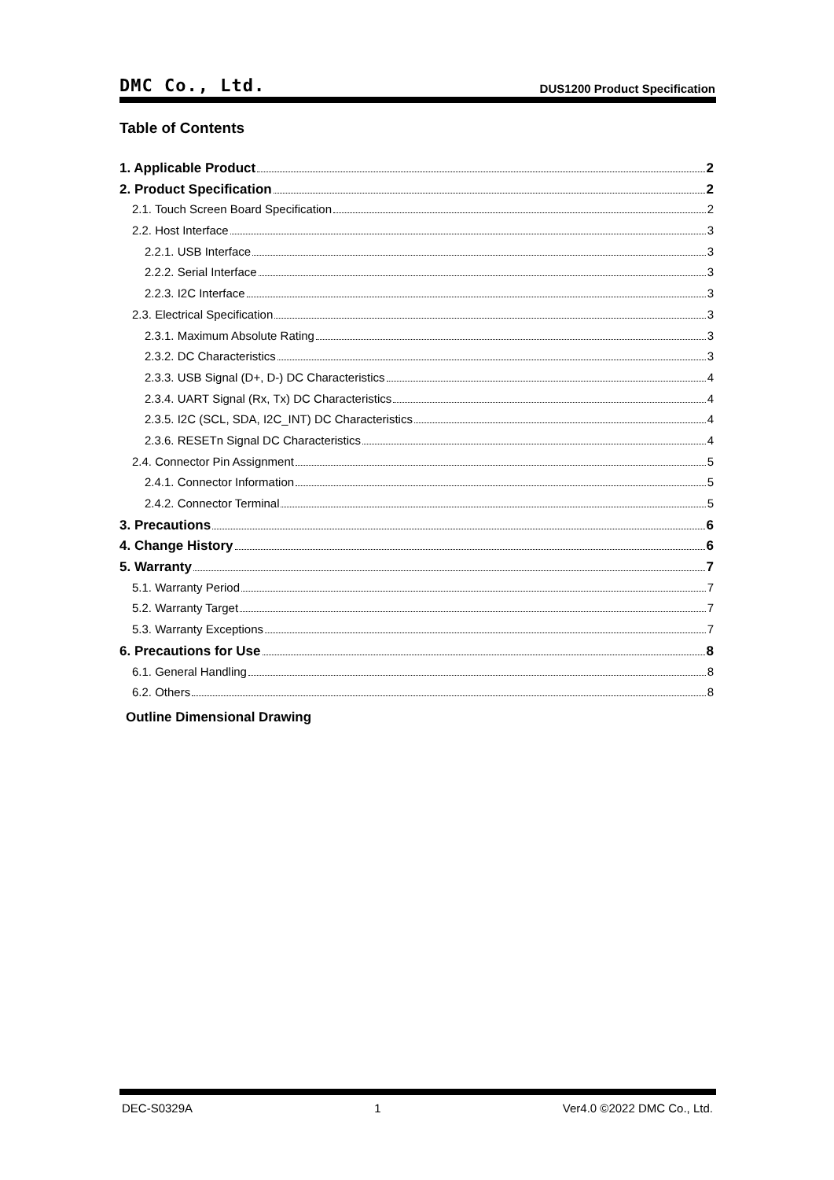DMC Co., Ltd. DUS1200 Product Specification
Table of Contents
1. Applicable Product 2
2. Product Specification 2
2.1. Touch Screen Board Specification 2
2.2. Host Interface 3
2.2.1. USB Interface 3
2.2.2. Serial Interface 3
2.2.3. I2C Interface 3
2.3. Electrical Specification 3
2.3.1. Maximum Absolute Rating 3
2.3.2. DC Characteristics 3
2.3.3. USB Signal (D+, D-) DC Characteristics 4
2.3.4. UART Signal (Rx, Tx) DC Characteristics 4
2.3.5. I2C (SCL, SDA, I2C_INT) DC Characteristics 4
2.3.6. RESETn Signal DC Characteristics 4
2.4. Connector Pin Assignment 5
2.4.1. Connector Information 5
2.4.2. Connector Terminal 5
3. Precautions 6
4. Change History 6
5. Warranty 7
5.1. Warranty Period 7
5.2. Warranty Target 7
5.3. Warranty Exceptions 7
6. Precautions for Use 8
6.1. General Handling 8
6.2. Others 8
Outline Dimensional Drawing
DEC-S0329A 1 Ver4.0 ©2022 DMC Co., Ltd.